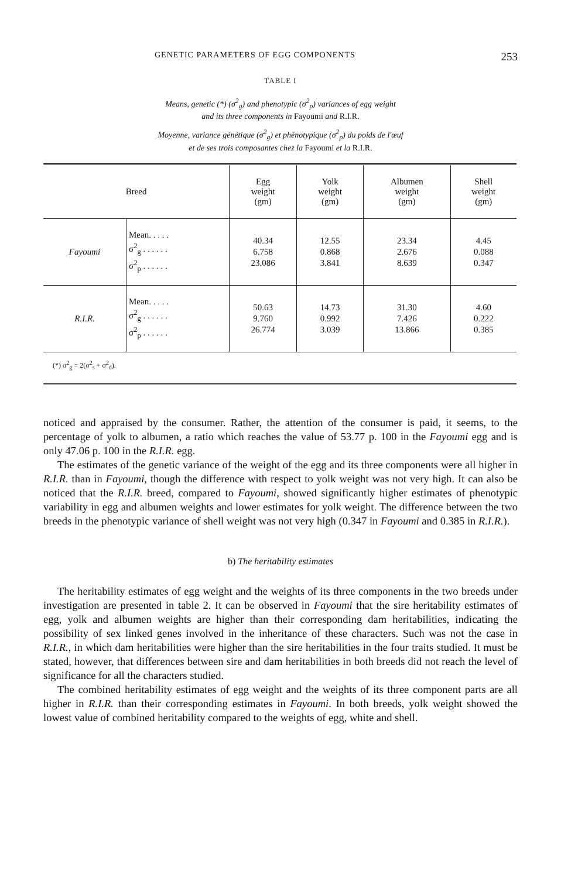GENETIC PARAMETERS OF EGG COMPONENTS 253
TABLE I
Means, genetic (*) (σ<sup>2</sup><sub>g</sub>) and phenotypic (σ<sup>2</sup><sub>p</sub>) variances of egg weight
and its three components in Fayoumi and R.I.R.
Moyenne, variance génétique (σ<sup>2</sup><sub>g</sub>) et phénotypique (σ<sup>2</sup><sub>p</sub>) du poids de l'œuf
et de ses trois composantes chez la Fayoumi et la R.I.R.
| Breed | | Egg weight (gm) | Yolk weight (gm) | Albumen weight (gm) | Shell weight (gm) |
| --- | --- | --- | --- | --- | --- |
| Fayoumi | Mean. . . . . σ<sup>2</sup><sub>g</sub> . . . . . . σ<sup>2</sup><sub>p</sub> . . . . . . | 40.34 6.758 23.086 | 12.55 0.868 3.841 | 23.34 2.676 8.639 | 4.45 0.088 0.347 |
| R.I.R. | Mean. . . . . σ<sup>2</sup><sub>g</sub> . . . . . . σ<sup>2</sup><sub>p</sub> . . . . . . | 50.63 9.760 26.774 | 14.73 0.992 3.039 | 31.30 7.426 13.866 | 4.60 0.222 0.385 |
| (*) σ<sup>2</sup><sub>g</sub> = 2(σ<sup>2</sup><sub>s</sub> + σ<sup>2</sup><sub>d</sub>). | | | | | |
noticed and appraised by the consumer. Rather, the attention of the consumer is paid, it seems, to the percentage of yolk to albumen, a ratio which reaches the value of 53.77 p. 100 in the Fayoumi egg and is only 47.06 p. 100 in the R.I.R. egg.
The estimates of the genetic variance of the weight of the egg and its three components were all higher in R.I.R. than in Fayoumi, though the difference with respect to yolk weight was not very high. It can also be noticed that the R.I.R. breed, compared to Fayoumi, showed significantly higher estimates of phenotypic variability in egg and albumen weights and lower estimates for yolk weight. The difference between the two breeds in the phenotypic variance of shell weight was not very high (0.347 in Fayoumi and 0.385 in R.I.R.).
b) The heritability estimates
The heritability estimates of egg weight and the weights of its three components in the two breeds under investigation are presented in table 2. It can be observed in Fayoumi that the sire heritability estimates of egg, yolk and albumen weights are higher than their corresponding dam heritabilities, indicating the possibility of sex linked genes involved in the inheritance of these characters. Such was not the case in R.I.R., in which dam heritabilities were higher than the sire heritabilities in the four traits studied. It must be stated, however, that differences between sire and dam heritabilities in both breeds did not reach the level of significance for all the characters studied.
The combined heritability estimates of egg weight and the weights of its three component parts are all higher in R.I.R. than their corresponding estimates in Fayoumi. In both breeds, yolk weight showed the lowest value of combined heritability compared to the weights of egg, white and shell.